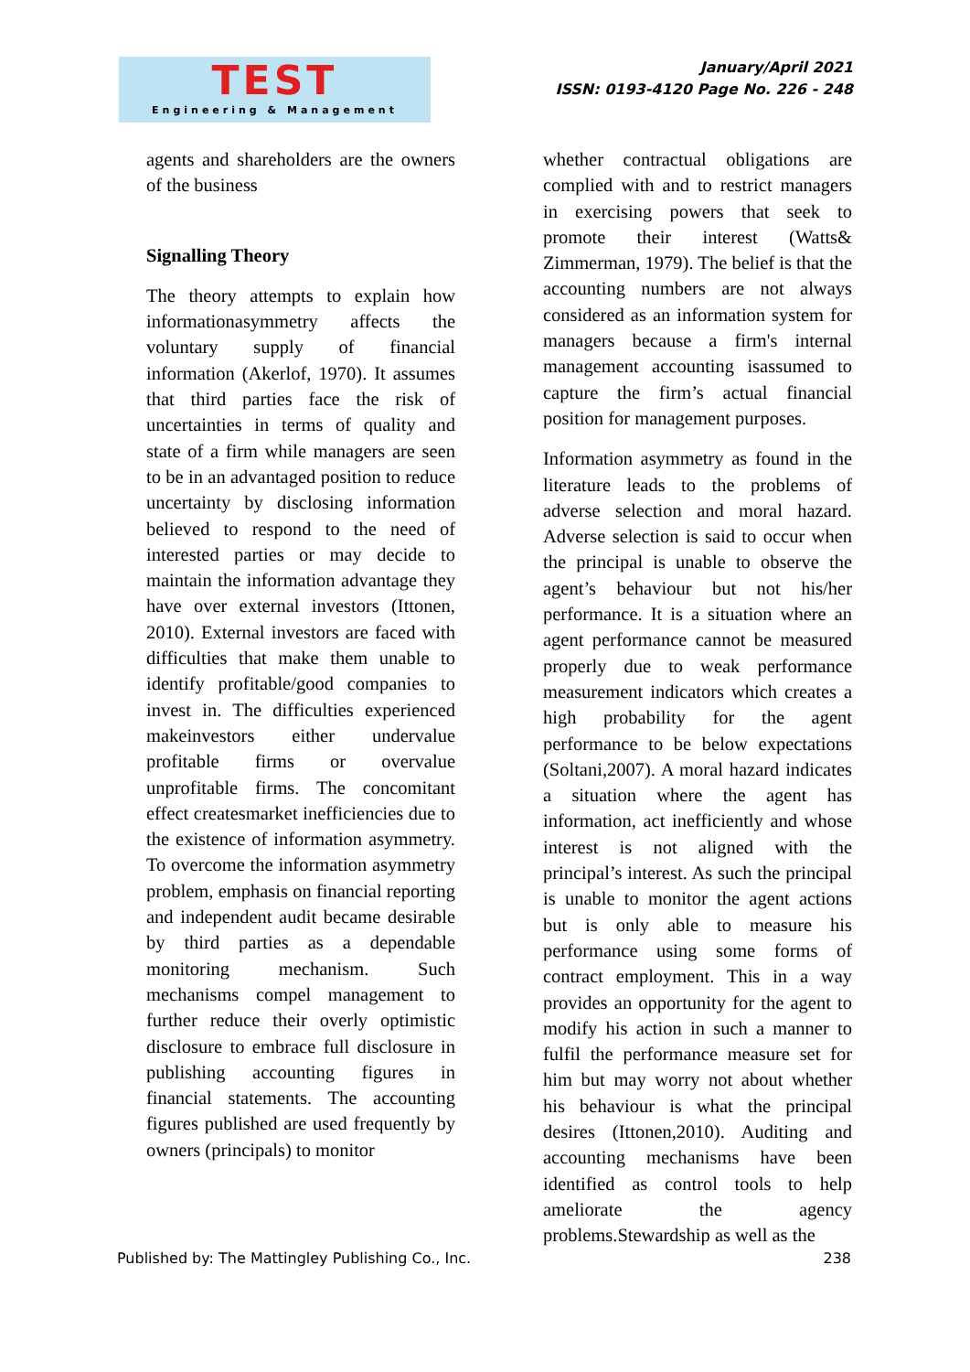TEST
Engineering & Management
January/April 2021
ISSN: 0193-4120 Page No. 226 - 248
agents and shareholders are the owners of the business
Signalling Theory
The theory attempts to explain how informationasymmetry affects the voluntary supply of financial information (Akerlof, 1970). It assumes that third parties face the risk of uncertainties in terms of quality and state of a firm while managers are seen to be in an advantaged position to reduce uncertainty by disclosing information believed to respond to the need of interested parties or may decide to maintain the information advantage they have over external investors (Ittonen, 2010). External investors are faced with difficulties that make them unable to identify profitable/good companies to invest in. The difficulties experienced makeinvestors either undervalue profitable firms or overvalue unprofitable firms. The concomitant effect createsmarket inefficiencies due to the existence of information asymmetry. To overcome the information asymmetry problem, emphasis on financial reporting and independent audit became desirable by third parties as a dependable monitoring mechanism. Such mechanisms compel management to further reduce their overly optimistic disclosure to embrace full disclosure in publishing accounting figures in financial statements. The accounting figures published are used frequently by owners (principals) to monitor
whether contractual obligations are complied with and to restrict managers in exercising powers that seek to promote their interest (Watts& Zimmerman, 1979). The belief is that the accounting numbers are not always considered as an information system for managers because a firm's internal management accounting isassumed to capture the firm’s actual financial position for management purposes.
Information asymmetry as found in the literature leads to the problems of adverse selection and moral hazard. Adverse selection is said to occur when the principal is unable to observe the agent’s behaviour but not his/her performance. It is a situation where an agent performance cannot be measured properly due to weak performance measurement indicators which creates a high probability for the agent performance to be below expectations (Soltani,2007). A moral hazard indicates a situation where the agent has information, act inefficiently and whose interest is not aligned with the principal’s interest. As such the principal is unable to monitor the agent actions but is only able to measure his performance using some forms of contract employment. This in a way provides an opportunity for the agent to modify his action in such a manner to fulfil the performance measure set for him but may worry not about whether his behaviour is what the principal desires (Ittonen,2010). Auditing and accounting mechanisms have been identified as control tools to help ameliorate the agency problems.Stewardship as well as the
Published by: The Mattingley Publishing Co., Inc. 238